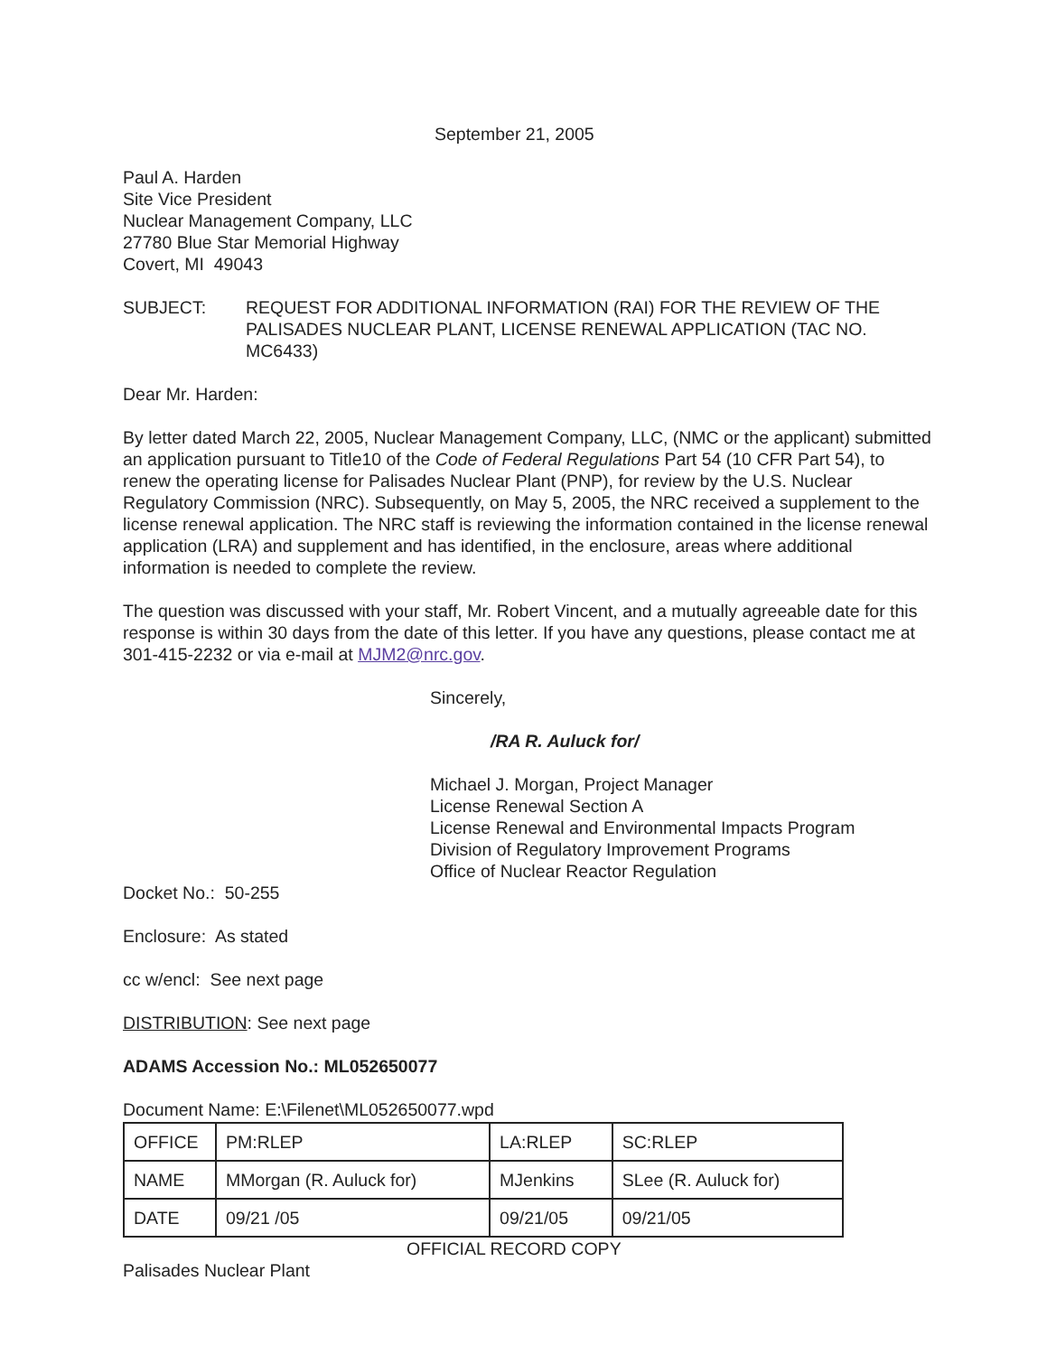September 21, 2005
Paul A. Harden
Site Vice President
Nuclear Management Company, LLC
27780 Blue Star Memorial Highway
Covert, MI 49043
SUBJECT: REQUEST FOR ADDITIONAL INFORMATION (RAI) FOR THE REVIEW OF THE PALISADES NUCLEAR PLANT, LICENSE RENEWAL APPLICATION (TAC NO. MC6433)
Dear Mr. Harden:
By letter dated March 22, 2005, Nuclear Management Company, LLC, (NMC or the applicant) submitted an application pursuant to Title10 of the Code of Federal Regulations Part 54 (10 CFR Part 54), to renew the operating license for Palisades Nuclear Plant (PNP), for review by the U.S. Nuclear Regulatory Commission (NRC). Subsequently, on May 5, 2005, the NRC received a supplement to the license renewal application. The NRC staff is reviewing the information contained in the license renewal application (LRA) and supplement and has identified, in the enclosure, areas where additional information is needed to complete the review.
The question was discussed with your staff, Mr. Robert Vincent, and a mutually agreeable date for this response is within 30 days from the date of this letter. If you have any questions, please contact me at 301-415-2232 or via e-mail at MJM2@nrc.gov.
Sincerely,
/RA R. Auluck for/
Michael J. Morgan, Project Manager
License Renewal Section A
License Renewal and Environmental Impacts Program
Division of Regulatory Improvement Programs
Office of Nuclear Reactor Regulation
Docket No.: 50-255
Enclosure: As stated
cc w/encl: See next page
DISTRIBUTION: See next page
ADAMS Accession No.: ML052650077
Document Name: E:\Filenet\ML052650077.wpd
| OFFICE | PM:RLEP | LA:RLEP | SC:RLEP |
| NAME | MMorgan (R. Auluck for) | MJenkins | SLee (R. Auluck for) |
| DATE | 09/21 /05 | 09/21/05 | 09/21/05 |
OFFICIAL RECORD COPY
Palisades Nuclear Plant